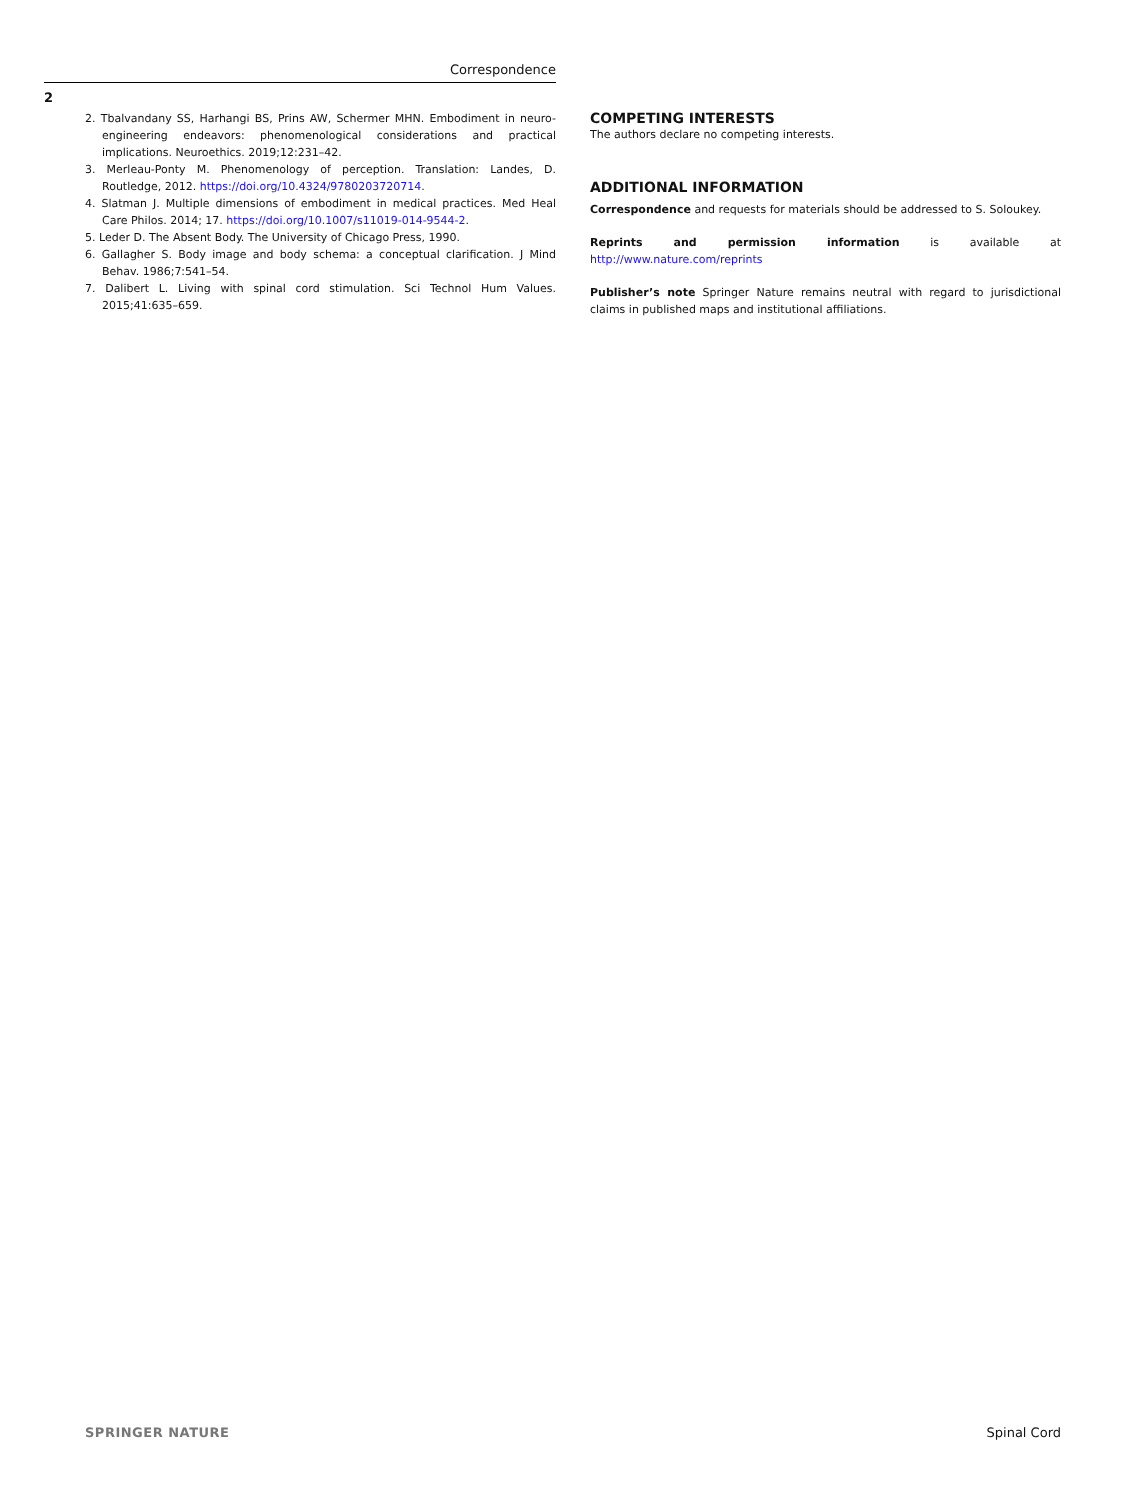Correspondence
2
2. Tbalvandany SS, Harhangi BS, Prins AW, Schermer MHN. Embodiment in neuro-engineering endeavors: phenomenological considerations and practical implications. Neuroethics. 2019;12:231–42.
3. Merleau-Ponty M. Phenomenology of perception. Translation: Landes, D. Routledge, 2012. https://doi.org/10.4324/9780203720714.
4. Slatman J. Multiple dimensions of embodiment in medical practices. Med Heal Care Philos. 2014; 17. https://doi.org/10.1007/s11019-014-9544-2.
5. Leder D. The Absent Body. The University of Chicago Press, 1990.
6. Gallagher S. Body image and body schema: a conceptual clarification. J Mind Behav. 1986;7:541–54.
7. Dalibert L. Living with spinal cord stimulation. Sci Technol Hum Values. 2015;41:635–659.
COMPETING INTERESTS
The authors declare no competing interests.
ADDITIONAL INFORMATION
Correspondence and requests for materials should be addressed to S. Soloukey.
Reprints and permission information is available at http://www.nature.com/reprints
Publisher’s note Springer Nature remains neutral with regard to jurisdictional claims in published maps and institutional affiliations.
SPRINGER NATURE Spinal Cord